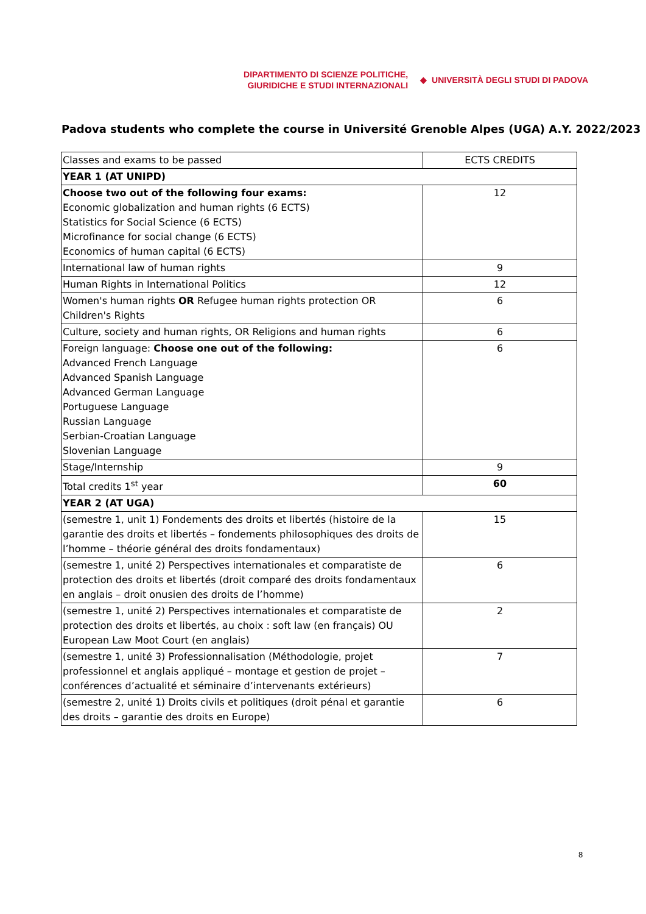DIPARTIMENTO DI SCIENZE POLITICHE,
GIURIDICHE E STUDI INTERNAZIONALI
◆ UNIVERSITÀ DEGLI STUDI DI PADOVA
Padova students who complete the course in Université Grenoble Alpes (UGA) A.Y. 2022/2023
| Classes and exams to be passed | ECTS CREDITS |
| YEAR 1 (AT UNIPD) | |
| Choose two out of the following four exams: Economic globalization and human rights (6 ECTS) Statistics for Social Science (6 ECTS) Microfinance for social change (6 ECTS) Economics of human capital (6 ECTS) | 12 |
| International law of human rights | 9 |
| Human Rights in International Politics | 12 |
| Women's human rights OR Refugee human rights protection OR Children's Rights | 6 |
| Culture, society and human rights, OR Religions and human rights | 6 |
| Foreign language: Choose one out of the following: Advanced French Language Advanced Spanish Language Advanced German Language Portuguese Language Russian Language Serbian-Croatian Language Slovenian Language | 6 |
| Stage/Internship | 9 |
| Total credits 1<sup>st</sup> year | 60 |
| YEAR 2 (AT UGA) | |
| (semestre 1, unit 1) Fondements des droits et libertés (histoire de la garantie des droits et libertés – fondements philosophiques des droits de l’homme – théorie général des droits fondamentaux) | 15 |
| (semestre 1, unité 2) Perspectives internationales et comparatiste de protection des droits et libertés (droit comparé des droits fondamentaux en anglais – droit onusien des droits de l’homme) | 6 |
| (semestre 1, unité 2) Perspectives internationales et comparatiste de protection des droits et libertés, au choix : soft law (en français) OU European Law Moot Court (en anglais) | 2 |
| (semestre 1, unité 3) Professionnalisation (Méthodologie, projet professionnel et anglais appliqué – montage et gestion de projet – conférences d’actualité et séminaire d’intervenants extérieurs) | 7 |
| (semestre 2, unité 1) Droits civils et politiques (droit pénal et garantie des droits – garantie des droits en Europe) | 6 |
8